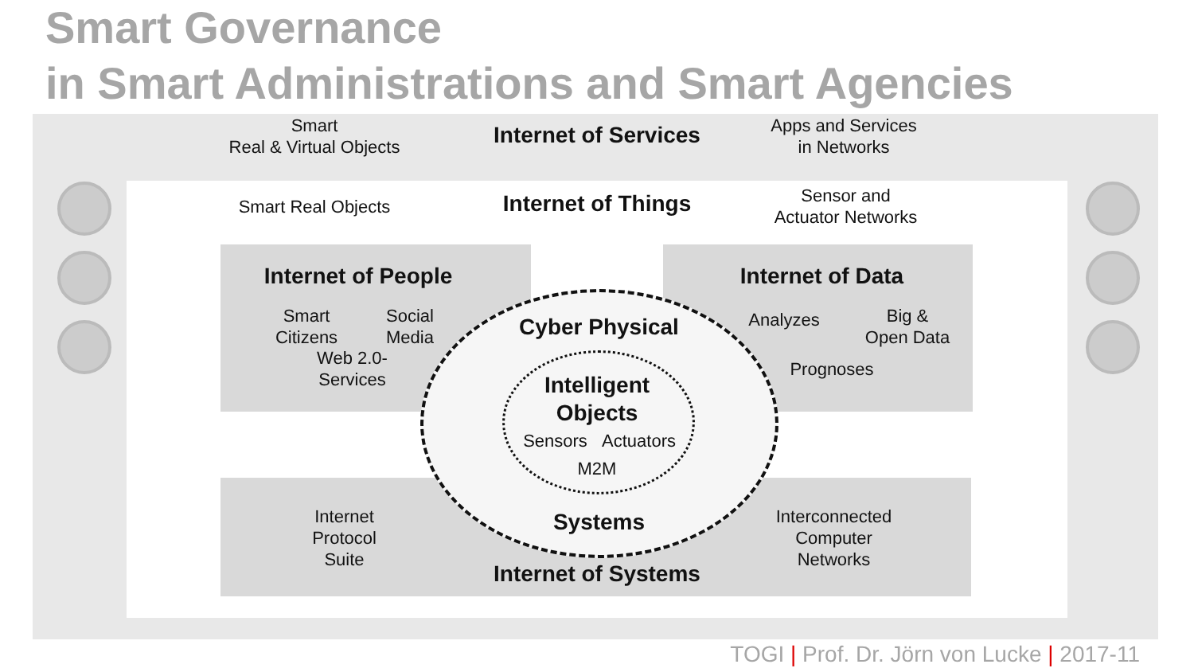Smart Governance
in Smart Administrations and Smart Agencies
Smart
Real & Virtual Objects
Internet of Services
Apps and Services
in Networks
Smart Real Objects
Internet of Things
Sensor and
Actuator Networks
Internet of People
Smart
Citizens
Social
Media
Web 2.0-
Services
Internet of Data
Analyzes
Big &
Open Data
Prognoses
Cyber Physical
Intelligent
Objects
Sensors
Actuators
M2M
Systems
Internet
Protocol
Suite
Interconnected
Computer
Networks
Internet of Systems
TOGI | Prof. Dr. Jörn von Lucke | 2017-11